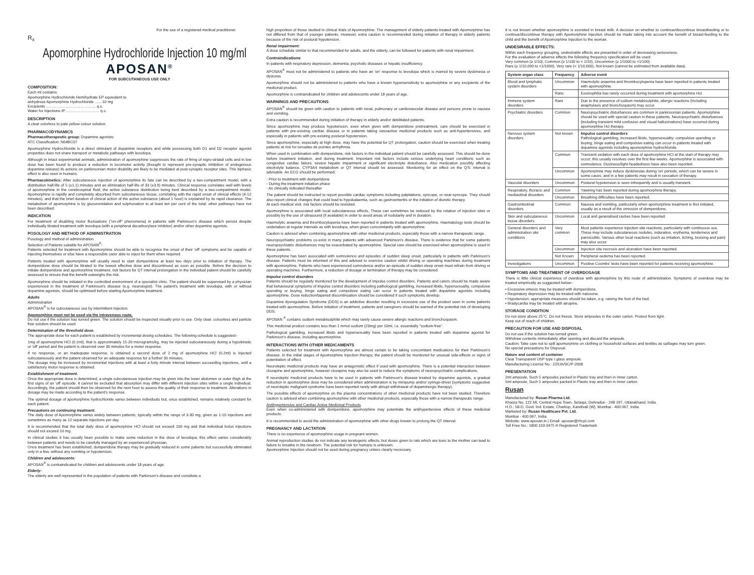For the use of a registered medical practitioner.
R<sub>x</sub>
Apomorphine Hydrochloride Injection 10 mg/ml
APOSAN<sup>®</sup>
FOR SUBCUTANEOUS USE ONLY
COMPOSITION:
Each ml contains:
Apomorphine Hydrochloride Hemihydrate EP equivalent to
anhydrous Apomorphine Hydrochloride ……10 mg
Excipients ………………………………… q.s.
Water for Injections IP……………………… q.s.
DESCRIPTION
A clear colorless to pale yellow colour solution.
PHARMACODYNAMICS
Pharmacotherapeutic group: Dopamine agonists
ATC Classification: N04BC07
Apomorphine Hydrochloride is a direct stimulant of dopamine receptors and while possessing both D1 and D2 receptor agonist properties does not share transport or metabolic pathways with levodopa.
Although in intact experimental animals, administration of apomorphine suppresses the rate of firing of nigro-striatal cells and in low dose has been found to produce a reduction in locomotor activity (thought to represent pre-synaptic inhibition of endogenous dopamine release) its actions on parkinsonian motor disability are likely to be mediated at post-synaptic receptor sites. This biphasic effect is also seen in humans.
Pharmacokinetics: After subcutaneous injection of apomorphine its fate can be described by a two-compartment model, with a distribution half-life of 5 (±1.1) minutes and an elimination half-life of 33 (±3.9) minutes. Clinical response correlates well with levels of apomorphine in the cerebrospinal fluid; the active substance distribution being best described by a two-compartment model. Apomorphine is rapidly and completely absorbed from subcutaneous tissue, correlating with the rapid onset of clinical effects (4-12 minutes), and that the brief duration of clinical action of the active substance (about 1 hour) is explained by its rapid clearance. The metabolism of apomorphine is by glucuronidation and sulphonation to at least ten per cent of the total; other pathways have not been described.
INDICATION
For treatment of disabling motor fluctuations ("on-off" phenomena) in patients with Parkinson's disease which persist despite individually titrated treatment with levodopa (with a peripheral decarboxylase inhibitor) and/or other dopamine agonists.
POSOLOGY AND METHOD OF ADMINISTRATION
Posology and method of administration
Selection of Patients suitable for APOSAN<sup>®</sup>:
Patients selected for treatment with Apomorphine should be able to recognise the onset of their 'off' symptoms and be capable of injecting themselves or else have a responsible carer able to inject for them when required.
Patients treated with apomorphine will usually need to start domperidone at least two days prior to initiation of therapy. The domperidone dose should be titrated to the lowest effective dose and discontinued as soon as possible. Before the decision to initiate domperidone and apomorphine treatment, risk factors for QT interval prolongation in the individual patient should be carefully assessed to ensure that the benefit outweighs the risk.
Apomorphine should be initiated in the controlled environment of a specialist clinic. The patient should be supervised by a physician experienced in the treatment of Parkinson's disease (e.g. neurologist). The patient's treatment with levodopa, with or without dopamine agonists, should be optimised before starting Apomorphine treatment.
Adults
Administration
APOSAN<sup>®</sup> is for subcutaneous use by intermittent injection.
Apomorphine must not be used via the intravenous route.
Do not use if the solution has turned green. The solution should be inspected visually prior to use. Only clear, colourless and particle free solution should be used.
Determination of the threshold dose.
The appropriate dose for each patient is established by incremental dosing schedules. The following schedule is suggested:-
1mg of apomorphine HCl (0.1ml), that is approximately 15-20 micrograms/kg, may be injected subcutaneously during a hypokinetic or 'off' period and the patient is observed over 30 minutes for a motor response.
If no response, or an inadequate response, is obtained a second dose of 2 mg of apomorphine HCl (0.2ml) is injected subcutaneously and the patient observed for an adequate response for a further 30 minutes.
The dosage may be increased by incremental injections with at least a forty minute interval between succeeding injections, until a satisfactory motor response is obtained.
Establishment of treatment.
Once the appropriate dose is determined, a single subcutaneous injection may be given into the lower abdomen or outer thigh at the first signs of an 'off' episode. It cannot be excluded that absorption may differ with different injection sites within a single individual. Accordingly, the patient should then be observed for the next hour to assess the quality of their response to treatment. Alterations in dosage may be made according to the patient's response.
The optimal dosage of apomorphine hydrochloride varies between individuals but, once established, remains relatively constant for each patient.
Precautions on continuing treatment.
The daily dose of Apomorphine varies widely between patients, typically within the range of 3-30 mg, given as 1-10 injections and sometimes as many as 12 separate injections per day.
It is recommended that the total daily dose of apomorphine HCl should not exceed 100 mg and that individual bolus injections should not exceed 10 mg.
In clinical studies it has usually been possible to make some reduction in the dose of levodopa; this effect varies considerably between patients and needs to be carefully managed by an experienced physician.
Once treatment has been established, domperidone therapy may be gradually reduced in some patients but successfully eliminated only in a few, without any vomiting or hypotension.
Children and adolescents:
APOSAN<sup>®</sup> is contraindicated for children and adolescents under 18 years of age.
Elderly:
The elderly are well represented in the population of patients with Parkinson's disease and constitute a
high proportion of those studied in clinical trials of Apomorphine. The management of elderly patients treated with Apomorphine has not differed from that of younger patients. However, extra caution is recommended during initiation of therapy in elderly patients because of the risk of postural hypotension.
Renal impairment:
A dose schedule similar to that recommended for adults, and the elderly, can be followed for patients with renal impairment.
Contraindications
In patients with respiratory depression, dementia, psychotic diseases or hepatic insufficiency.
APOSAN<sup>®</sup> must not be administered to patients who have an 'on' response to levodopa which is marred by severe dyskinesia or dystonia.
Apomorphine should not be administered to patients who have a known hypersensitivity to apomorphine or any excipients of the medicinal product.
Apomorphine is contraindicated for children and adolescents under 18 years of age.
WARNINGS AND PRECAUTIONS
APOSAN<sup>®</sup> should be given with caution to patients with renal, pulmonary or cardiovascular disease and persons prone to nausea and vomiting.
Extra caution is recommended during initiation of therapy in elderly and/or debilitated patients.
Since apomorphine may produce hypotension, even when given with domperidone pretreatment, care should be exercised in patients with pre-existing cardiac disease or in patients taking vasoactive medicinal products such as anti-hypertensives, and especially in patients with pre-existing postural hypotension.
Since apomorphine, especially at high dose, may have the potential for QT prolongation, caution should be exercised when treating patients at risk for torsades de pointes arrhythmia.
When used in combination with domperidone, risk factors in the individual patient should be carefully assessed. This should be done before treatment initiation, and during treatment. Important risk factors include serious underlying heart conditions such as congestive cardiac failure, severe hepatic impairment or significant electrolyte disturbance. Also medication possibly affecting electrolyte balance, CYP3A4 metabolism or QT interval should be assessed. Monitoring for an effect on the QTc interval is advisable. An ECG should be performed:
- Prior to treatment with domperidone
- During the treatment initiation phase
- As clinically indicated thereafter
The patient should be instructed to report possible cardiac symptoms including palpitations, syncope, or near-syncope. They should also report clinical changes that could lead to hypokalaemia, such as gastroenteritis or the initiation of diuretic therapy.
At each medical visit, risk factors should be revisited.
Apomorphine is associated with local subcutaneous effects. These can sometimes be reduced by the rotation of injection sites or possibly by the use of ultrasound (if available) in order to avoid areas of nodularity and in duration.
Haemolytic anaemia and thrombocytopenia have been reported in patients treated with apomorphine. Haematology tests should be undertaken at regular intervals as with levodopa, when given concomitantly with apomorphine.
Caution is advised when combining apomorphine with other medicinal products, especially those with a narrow therapeutic range.
Neuropsychiatric problems co-exist in many patients with advanced Parkinson's disease. There is evidence that for some patients neuropsychiatric disturbances may be exacerbated by apomorphine. Special care should be exercised when apomorphine is used in these patients.
Apomorphine has been associated with somnolence and episodes of sudden sleep onset, particularly in patients with Parkinson's disease. Patients must be informed of this and advised to exercise caution whilst driving or operating machines during treatment with apomorphine. Patients who have experienced somnolence and/or an episode of sudden sleep onset must refrain from driving or operating machines. Furthermore, a reduction of dosage or termination of therapy may be considered.
Impulse control disorders
Patients should be regularly monitored for the development of impulse control disorders. Patients and carers should be made aware that behavioural symptoms of impulse control disorders including pathological gambling, increased libido, hypersexuality, compulsive spending or buying, binge eating and compulsive eating can occur in patients treated with dopamine agonists including apomorphine. Dose reduction/tapered discontinuation should be considered if such symptoms develop.
Dopamine dysregulation Syndrome (DDS) is an addictive disorder resulting in excessive use of the product seen in some patients treated with apomorphine. Before initiation of treatment, patients and caregivers should be warned of the potential risk of developing DDS.
APOSAN <sup>®</sup> contains sodium metabisulphite which may rarely cause severe allergic reactions and bronchospasm.
This medicinal product contains less than 1 mmol sodium (23mg) per 10ml, i.e. essentially "sodium-free".
Pathological gambling, increased libido and hypersexuality have been reported in patients treated with dopamine agonist for Parkinson's disease, including apomorphine.
INTERACTIONS WITH OTHER MEDICAMENTS
Patients selected for treatment with Apomorphine are almost certain to be taking concomitant medications for their Parkinson's disease. In the initial stages of Apomorphine Injection therapy, the patient should be monitored for unusual side-effects or signs of potentiation of effect.
Neuroleptic medicinal products may have an antagonistic effect if used with apomorphine. There is a potential interaction between clozapine and apomorphine, however clozapine may also be used to reduce the symptoms of neuropsychiatric complications.
If neuroleptic medicinal products have to be used in patients with Parkinson's disease treated by dopamine agonists, a gradual reduction in apomorphine dose may be considered when administration is by minipump and/or syringe-driver (symptoms suggestive of neuroleptic malignant syndrome have been reported rarely with abrupt withdrawal of dopaminergic therapy).
The possible effects of apomorphine on the plasma concentrations of other medicinal products have not been studied. Therefore caution is advised when combining apomorphine with other medicinal products, especially those with a narrow therapeutic range.
Antihypertensive and Cardiac Active Medicinal Products
Even when co-administered with domperidone, apomorphine may potentiate the antihypertensive effects of these medicinal products.
It is recommended to avoid the administration of apomorphine with other drugs known to prolong the QT interval.
PREGNANCY AND LACTATION
There is no experience of apomorphine usage in pregnant women.
Animal reproduction studies do not indicate any teratogenic effects, but doses given to rats which are toxic to the mother can lead to failure to breathe in the newborn. The potential risk for humans is unknown.
Apomorphine Injection should not be used during pregnancy unless clearly necessary.
It is not known whether apomorphine is excreted in breast milk. A decision on whether to continue/discontinue breastfeeding or to continue/discontinue therapy with Apomorphine Injection should be made taking into account the benefit of breast-feeding to the child and the benefit of Apomorphine Injection to the woman.
UNDESIRABLE EFFECTS:
Within each frequency grouping, undesirable effects are presented in order of decreasing seriousness.
For the evaluation of adverse effects the following frequency specification will be used:
Very common (≥ 1/10), Common (≥ 1/100 to < 1/10), Uncommon (≥ 1/1000 to <1/100)
Rare (≥ 1/10,000 to <1/1000), Very rare (< 1/10,000), Not known (cannot be estimated from available data).
| System organ class | Frequency | Adverse event |
| --- | --- | --- |
| Blood and lymphatic system disorders | Uncommon | Haemolytic anaemia and thrombocytopenia have been reported in patients treated with apomorphine. |
| | Rare: | Eosinophilia has rarely occurred during treatment with apomorphine Hcl. |
| Immune system disorders | Rare | Due to the presence of sodium metabisulphite, allergic reactions (including anaphylaxis and bronchospasm) may occur. |
| Psychiatric disorders | Common | Neuropsychiatric disturbances are common in parkinsonian patients. Apomorphine should be used with special caution in these patients. Neuropsychiatric disturbances (including transient mild confusion and visual hallucinations) have occurred during apomorphine Hcl therapy. |
| Nervous system disorders | Not known | Impulse control disorders Pathological gambling, increased libido, hypersexuality; compulsive spending or buying, binge eating and compulsive eating can occur in patients treated with dopamine agonists including apomorphine hydrochloride. |
| | Common | Transient sedation with each dose of apomorphine HCl at the start of therapy may occur; this usually resolves over the first few weeks. Apomorphine is associated with somnolence. Dizziness/light-headedness have also been reported. |
| | Uncommon | Apomorphine may induce dyskinesias during 'on' periods, which can be severe in some cases, and in a few patients may result in cessation of therapy. |
| Vascular disorders | Uncommon: | Postural hypotension is seen infrequently and is usually transient. |
| Respiratory, thoracic and mediastinal disorders | Common | Yawning has been reported during apomorphine therapy. |
| | Uncommon | Breathing difficulties have been reported. |
| Gastrointestinal disorders | Common: | Nausea and vomiting, particularly when apomorphine treatment is first initiated, usually as a result of the omission of domperidone. |
| Skin and subcutaneous tissue disorders | Uncommon | Local and generalised rashes have been reported. |
| General disorders and administration site conditions | Very common | Most patients experience injection site reactions, particularly with continuous use. These may include subcutaneous nodules, induration, erythema, tenderness and panniculitis. Various other local reactions (such as irritation, itching, bruising and pain) may also occur. |
| | Uncommon | Injection site necrosis and ulceration have been reported. |
| | Not Known | Peripheral oedema has been reported. |
| Investigations | Uncommon | Positive Coombs' tests have been reported for patients receiving apomorphine. |
SYMPTOMS AND TREATMENT OF OVERDOSAGE
There is little clinical experience of overdose with apomorphine by this route of administration. Symptoms of overdose may be treated empirically as suggested below:-
• Excessive emesis may be treated with domperidone.
• Respiratory depression may be treated with naloxone.
• Hypotension: appropriate measures should be taken, e.g. raising the foot of the bed.
• Bradycardia may be treated with atropine.
STORAGE CONDITION
Do not store above 25°C. Do not freeze. Store ampoules in the outer carton. Protect from light.
Keep out of reach of children.
PRECAUTION FOR USE AND DISPOSAL
Do not use if the solution has turned green.
Withdraw contents immediately after opening and discard the ampoule.
Caution: Take care not to spill apomorphine on clothing or household surfaces and textiles as spillages may turn green.
No special precautions for Disposal.
Nature and content of container
Clear Transparent USP type I glass ampoule.
Manufacturing License No.: 22/UA/SC/P-2008
PRESENTATION
2ml ampoule, Such 5 ampoules packed in Plastic tray and then in Inner carton.
5ml ampoule, Such 5 ampoules packed in Plastic tray and then in Inner carton.
Rusan
Manufactured by: Rusan Pharma Ltd.
Khasra No. 122 MI, Central Hope Town, Selaqui, Dehradun - 248 197, Uttarakhand, India.
H.O.: 58-D, Govt. Ind. Estate, Charkop, Kandivali (W), Mumbai - 400 067, India.
Marketed by: Rusan Healthcare Pvt. Ltd.
Mumbai - 400 067, India.
Website: www.aposan.in | Email: aposan@rhcpl.com
Toll Free No.: 1800 103 0475 ® Registered Trademark